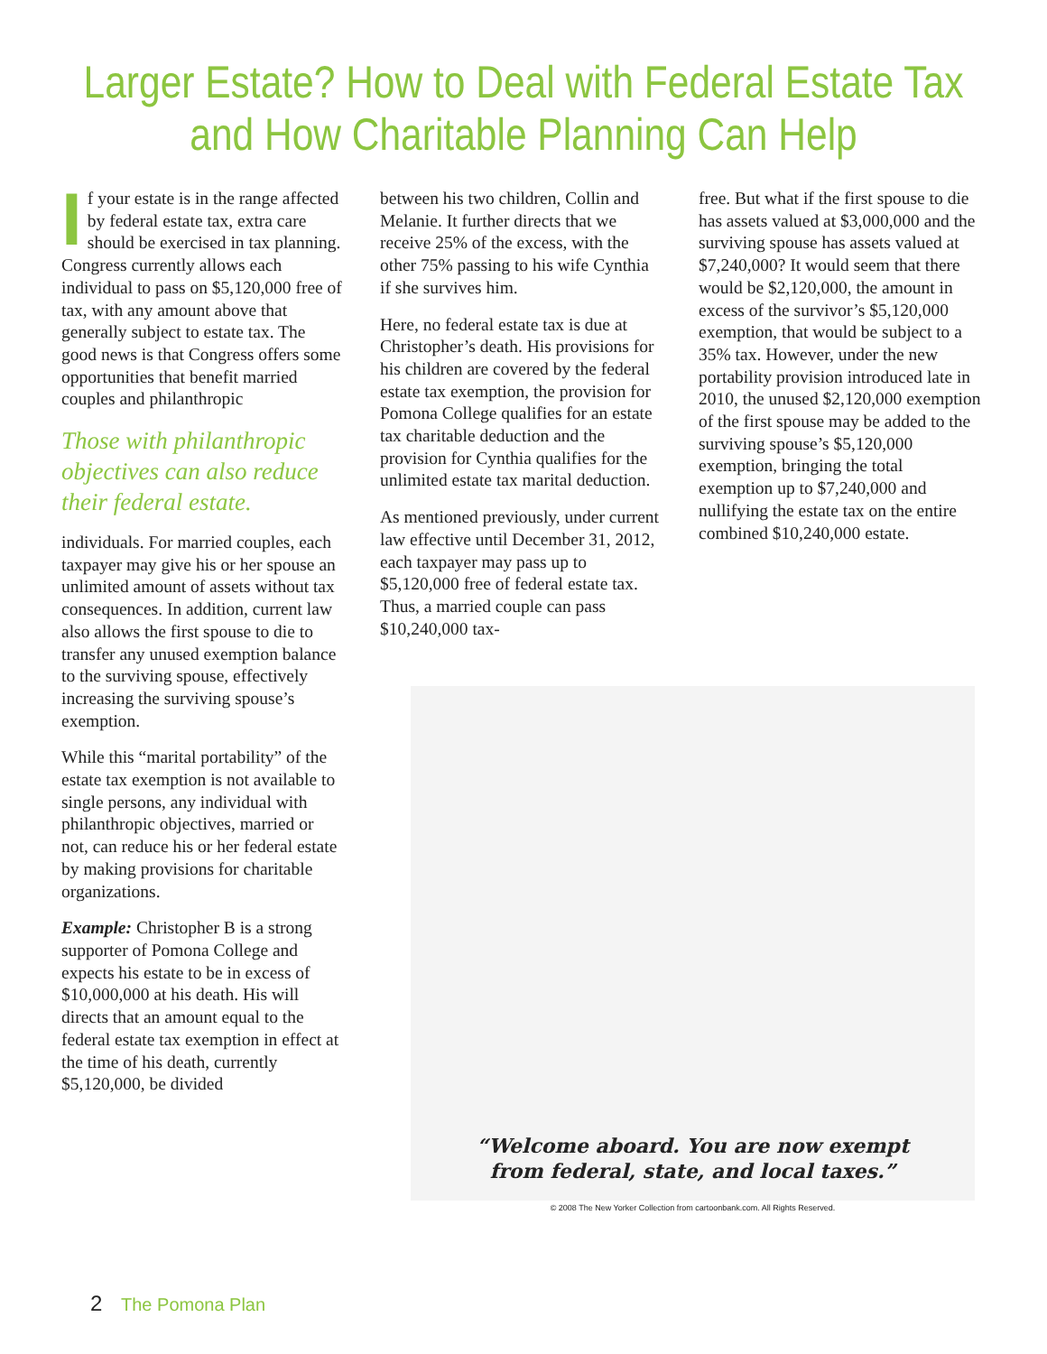Larger Estate? How to Deal with Federal Estate Tax
and How Charitable Planning Can Help
If your estate is in the range affected by federal estate tax, extra care should be exercised in tax planning. Congress currently allows each individual to pass on $5,120,000 free of tax, with any amount above that generally subject to estate tax. The good news is that Congress offers some opportunities that benefit married couples and philanthropic
Those with philanthropic objectives can also reduce their federal estate.
individuals. For married couples, each taxpayer may give his or her spouse an unlimited amount of assets without tax consequences. In addition, current law also allows the first spouse to die to transfer any unused exemption balance to the surviving spouse, effectively increasing the surviving spouse’s exemption.
While this “marital portability” of the estate tax exemption is not available to single persons, any individual with philanthropic objectives, married or not, can reduce his or her federal estate by making provisions for charitable organizations.
Example: Christopher B is a strong supporter of Pomona College and expects his estate to be in excess of $10,000,000 at his death. His will directs that an amount equal to the federal estate tax exemption in effect at the time of his death, currently $5,120,000, be divided
between his two children, Collin and Melanie. It further directs that we receive 25% of the excess, with the other 75% passing to his wife Cynthia if she survives him.
Here, no federal estate tax is due at Christopher’s death. His provisions for his children are covered by the federal estate tax exemption, the provision for Pomona College qualifies for an estate tax charitable deduction and the provision for Cynthia qualifies for the unlimited estate tax marital deduction.
As mentioned previously, under current law effective until December 31, 2012, each taxpayer may pass up to $5,120,000 free of federal estate tax. Thus, a married couple can pass $10,240,000 tax-
free. But what if the first spouse to die has assets valued at $3,000,000 and the surviving spouse has assets valued at $7,240,000? It would seem that there would be $2,120,000, the amount in excess of the survivor’s $5,120,000 exemption, that would be subject to a 35% tax. However, under the new portability provision introduced late in 2010, the unused $2,120,000 exemption of the first spouse may be added to the surviving spouse’s $5,120,000 exemption, bringing the total exemption up to $7,240,000 and nullifying the estate tax on the entire combined $10,240,000 estate.
“Welcome aboard. You are now exempt
from federal, state, and local taxes.”
© 2008 The New Yorker Collection from cartoonbank.com. All Rights Reserved.
2 The Pomona Plan